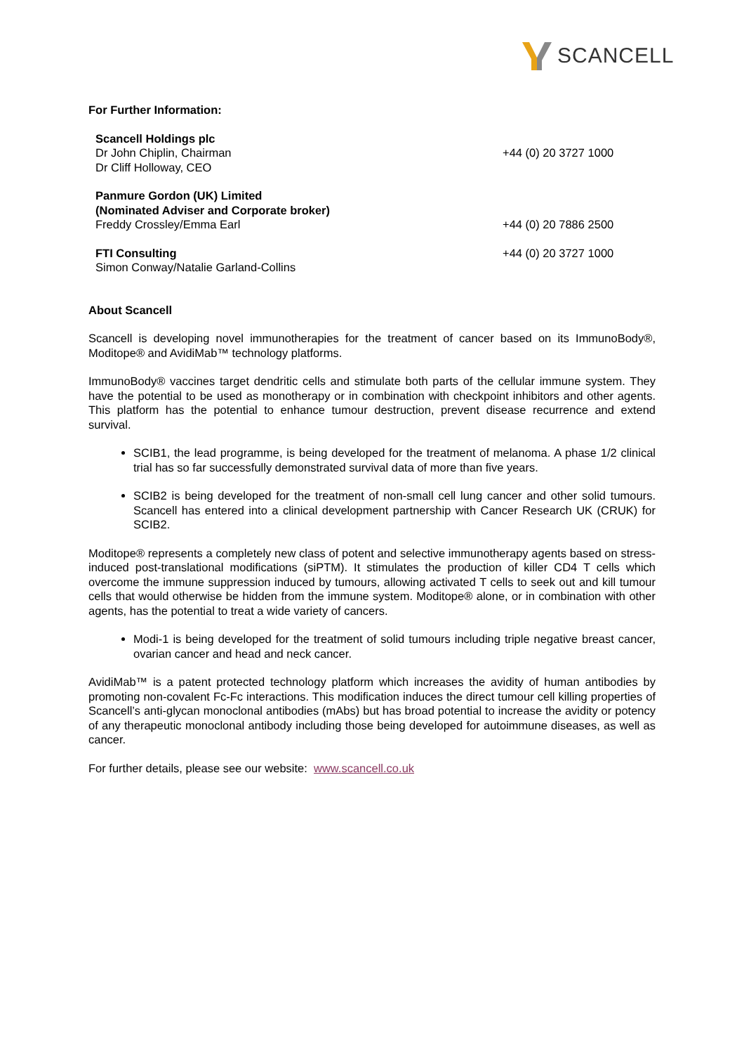SCANCELL
For Further Information:
| Scancell Holdings plc Dr John Chiplin, Chairman Dr Cliff Holloway, CEO | +44 (0) 20 3727 1000 |
| Panmure Gordon (UK) Limited (Nominated Adviser and Corporate broker) Freddy Crossley/Emma Earl | +44 (0) 20 7886 2500 |
| FTI Consulting Simon Conway/Natalie Garland-Collins | +44 (0) 20 3727 1000 |
About Scancell
Scancell is developing novel immunotherapies for the treatment of cancer based on its ImmunoBody®, Moditope® and AvidiMab™ technology platforms.
ImmunoBody® vaccines target dendritic cells and stimulate both parts of the cellular immune system. They have the potential to be used as monotherapy or in combination with checkpoint inhibitors and other agents. This platform has the potential to enhance tumour destruction, prevent disease recurrence and extend survival.
SCIB1, the lead programme, is being developed for the treatment of melanoma. A phase 1/2 clinical trial has so far successfully demonstrated survival data of more than five years.
SCIB2 is being developed for the treatment of non-small cell lung cancer and other solid tumours. Scancell has entered into a clinical development partnership with Cancer Research UK (CRUK) for SCIB2.
Moditope® represents a completely new class of potent and selective immunotherapy agents based on stress-induced post-translational modifications (siPTM). It stimulates the production of killer CD4 T cells which overcome the immune suppression induced by tumours, allowing activated T cells to seek out and kill tumour cells that would otherwise be hidden from the immune system. Moditope® alone, or in combination with other agents, has the potential to treat a wide variety of cancers.
Modi-1 is being developed for the treatment of solid tumours including triple negative breast cancer, ovarian cancer and head and neck cancer.
AvidiMab™ is a patent protected technology platform which increases the avidity of human antibodies by promoting non-covalent Fc-Fc interactions. This modification induces the direct tumour cell killing properties of Scancell’s anti-glycan monoclonal antibodies (mAbs) but has broad potential to increase the avidity or potency of any therapeutic monoclonal antibody including those being developed for autoimmune diseases, as well as cancer.
For further details, please see our website: www.scancell.co.uk